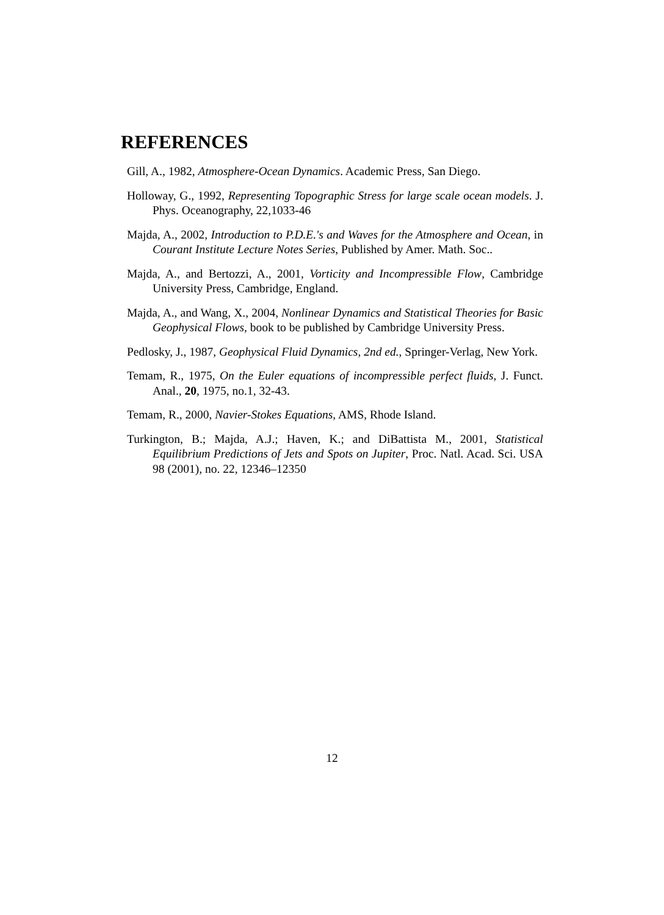REFERENCES
Gill, A., 1982, Atmosphere-Ocean Dynamics. Academic Press, San Diego.
Holloway, G., 1992, Representing Topographic Stress for large scale ocean models. J. Phys. Oceanography, 22,1033-46
Majda, A., 2002, Introduction to P.D.E.'s and Waves for the Atmosphere and Ocean, in Courant Institute Lecture Notes Series, Published by Amer. Math. Soc..
Majda, A., and Bertozzi, A., 2001, Vorticity and Incompressible Flow, Cambridge University Press, Cambridge, England.
Majda, A., and Wang, X., 2004, Nonlinear Dynamics and Statistical Theories for Basic Geophysical Flows, book to be published by Cambridge University Press.
Pedlosky, J., 1987, Geophysical Fluid Dynamics, 2nd ed., Springer-Verlag, New York.
Temam, R., 1975, On the Euler equations of incompressible perfect fluids, J. Funct. Anal., 20, 1975, no.1, 32-43.
Temam, R., 2000, Navier-Stokes Equations, AMS, Rhode Island.
Turkington, B.; Majda, A.J.; Haven, K.; and DiBattista M., 2001, Statistical Equilibrium Predictions of Jets and Spots on Jupiter, Proc. Natl. Acad. Sci. USA 98 (2001), no. 22, 12346–12350
12